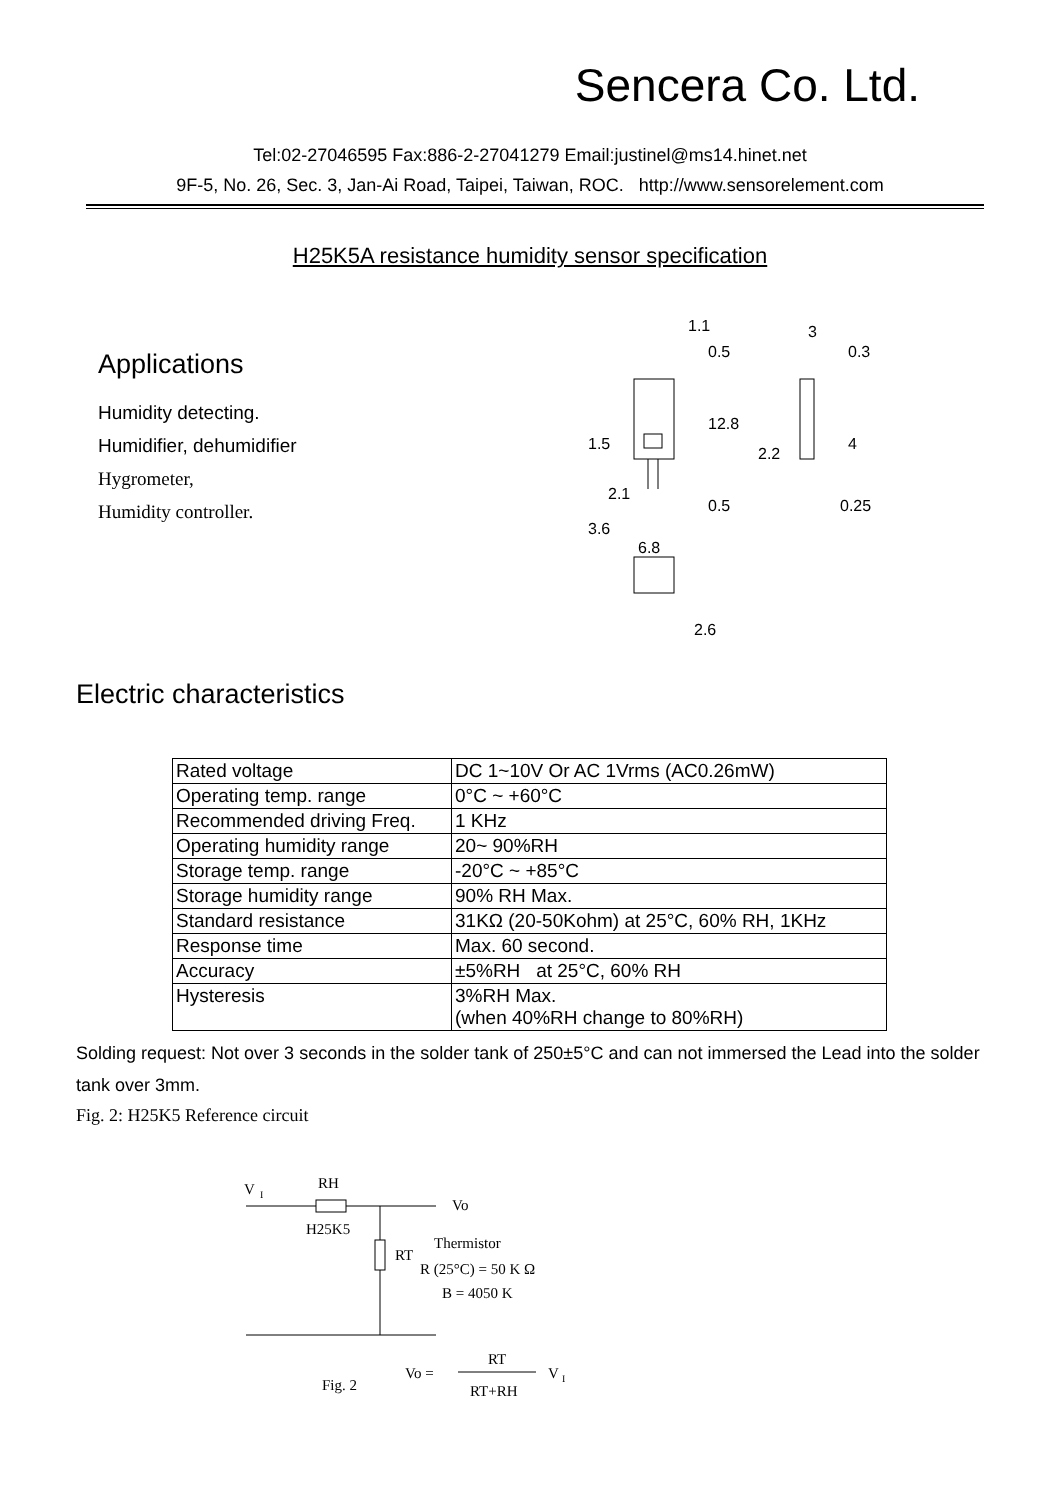Sencera Co. Ltd.
Tel:02-27046595 Fax:886-2-27041279 Email:justinel@ms14.hinet.net
9F-5, No. 26, Sec. 3, Jan-Ai Road, Taipei, Taiwan, ROC. http://www.sensorelement.com
H25K5A resistance humidity sensor specification
Applications
Humidity detecting.
Humidifier, dehumidifier
Hygrometer,
Humidity controller.
1.1
0.5
3
0.3
0.5
0.25
6.8
2.6
1.5
2.1
3.6
12.8
2.2
4
Electric characteristics
| Rated voltage | DC 1~10V Or AC 1Vrms (AC0.26mW) |
| Operating temp. range | 0°C ~ +60°C |
| Recommended driving Freq. | 1 KHz |
| Operating humidity range | 20~ 90%RH |
| Storage temp. range | -20°C ~ +85°C |
| Storage humidity range | 90% RH Max. |
| Standard resistance | 31KΩ (20-50Kohm) at 25°C, 60% RH, 1KHz |
| Response time | Max. 60 second. |
| Accuracy | ±5%RH at 25°C, 60% RH |
| Hysteresis | 3%RH Max. (when 40%RH change to 80%RH) |
Solding request: Not over 3 seconds in the solder tank of 250±5°C and can not immersed the Lead into the solder tank over 3mm.
Fig. 2: H25K5 Reference circuit
V
I
RH
Vo
H25K5
RT
Thermistor
R (25°C) = 50 K Ω
B = 4050 K
Fig. 2
Vo =
RT
RT+RH
V
I